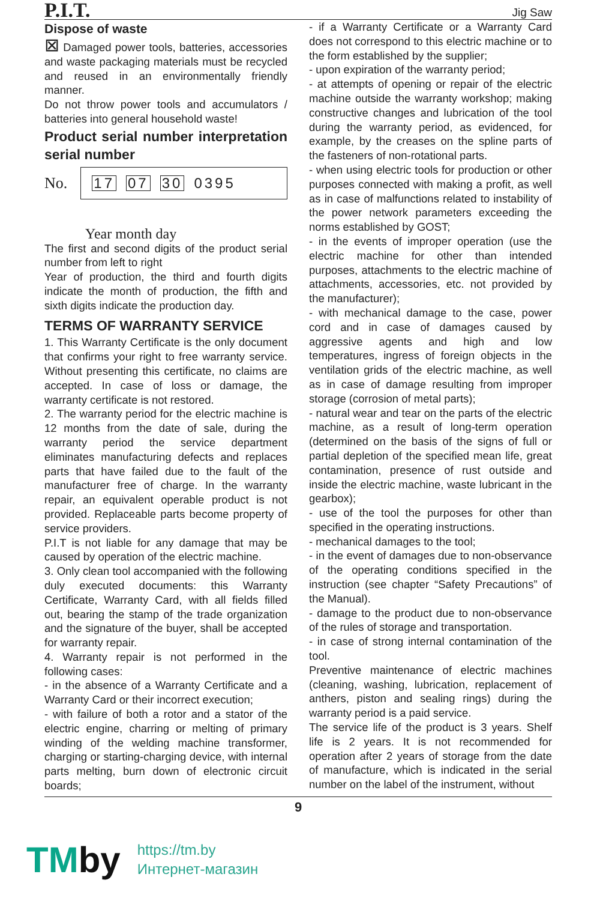P.I.T.
Jig Saw
Dispose of waste
⊠ Damaged power tools, batteries, accessories and waste packaging materials must be recycled and reused in an environmentally friendly manner.
Do not throw power tools and accumulators / batteries into general household waste!
Product serial number interpretation serial number
No.
17 07 30 0395
Year month day
The first and second digits of the product serial number from left to right
Year of production, the third and fourth digits indicate the month of production, the fifth and sixth digits indicate the production day.
TERMS OF WARRANTY SERVICE
1. This Warranty Certificate is the only document that confirms your right to free warranty service. Without presenting this certificate, no claims are accepted. In case of loss or damage, the warranty certificate is not restored.
2. The warranty period for the electric machine is 12 months from the date of sale, during the warranty period the service department eliminates manufacturing defects and replaces parts that have failed due to the fault of the manufacturer free of charge. In the warranty repair, an equivalent operable product is not provided. Replaceable parts become property of service providers.
P.I.T is not liable for any damage that may be caused by operation of the electric machine.
3. Only clean tool accompanied with the following duly executed documents: this Warranty Certificate, Warranty Card, with all fields filled out, bearing the stamp of the trade organization and the signature of the buyer, shall be accepted for warranty repair.
4. Warranty repair is not performed in the following cases:
- in the absence of a Warranty Certificate and a Warranty Card or their incorrect execution;
- with failure of both a rotor and a stator of the electric engine, charring or melting of primary winding of the welding machine transformer, charging or starting-charging device, with internal parts melting, burn down of electronic circuit boards;
- if a Warranty Certificate or a Warranty Card does not correspond to this electric machine or to the form established by the supplier;
- upon expiration of the warranty period;
- at attempts of opening or repair of the electric machine outside the warranty workshop; making constructive changes and lubrication of the tool during the warranty period, as evidenced, for example, by the creases on the spline parts of the fasteners of non-rotational parts.
- when using electric tools for production or other purposes connected with making a profit, as well as in case of malfunctions related to instability of the power network parameters exceeding the norms established by GOST;
- in the events of improper operation (use the electric machine for other than intended purposes, attachments to the electric machine of attachments, accessories, etc. not provided by the manufacturer);
- with mechanical damage to the case, power cord and in case of damages caused by aggressive agents and high and low temperatures, ingress of foreign objects in the ventilation grids of the electric machine, as well as in case of damage resulting from improper storage (corrosion of metal parts);
- natural wear and tear on the parts of the electric machine, as a result of long-term operation (determined on the basis of the signs of full or partial depletion of the specified mean life, great contamination, presence of rust outside and inside the electric machine, waste lubricant in the gearbox);
- use of the tool the purposes for other than specified in the operating instructions.
- mechanical damages to the tool;
- in the event of damages due to non-observance of the operating conditions specified in the instruction (see chapter “Safety Precautions” of the Manual).
- damage to the product due to non-observance of the rules of storage and transportation.
- in case of strong internal contamination of the tool.
Preventive maintenance of electric machines (cleaning, washing, lubrication, replacement of anthers, piston and sealing rings) during the warranty period is a paid service.
The service life of the product is 3 years. Shelf life is 2 years. It is not recommended for operation after 2 years of storage from the date of manufacture, which is indicated in the serial number on the label of the instrument, without
9
TMby
https://tm.by
Интернет-магазин